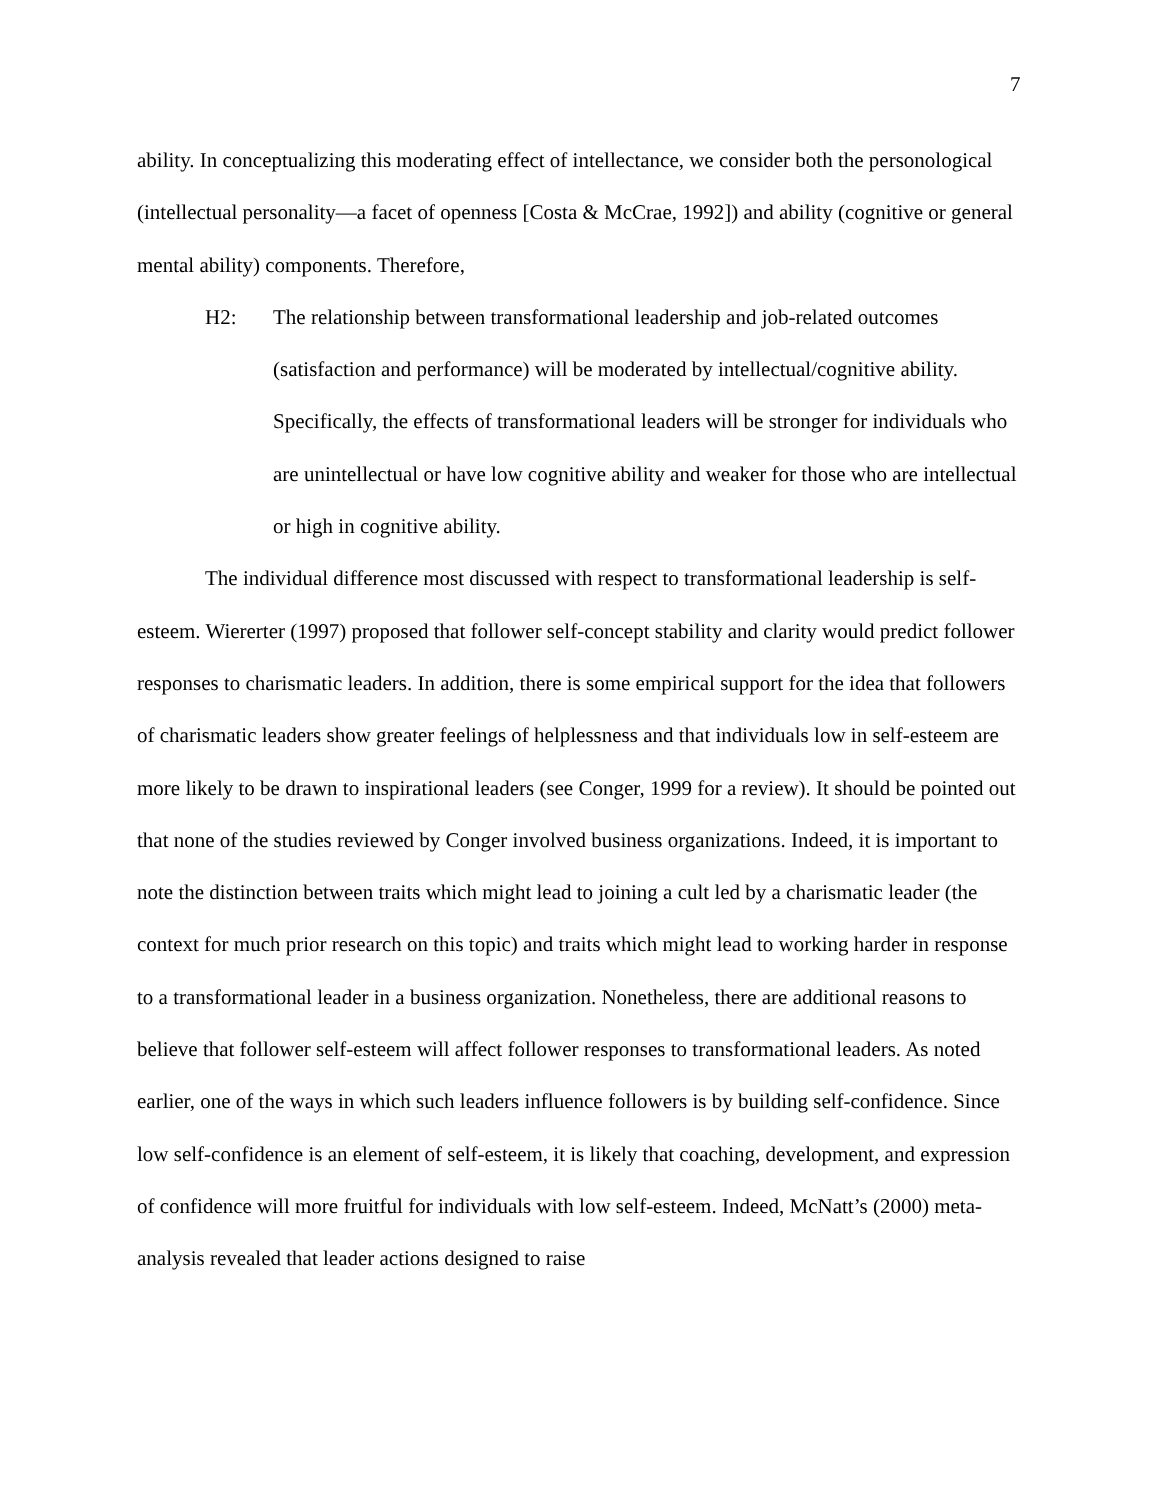7
ability. In conceptualizing this moderating effect of intellectance, we consider both the personological (intellectual personality—a facet of openness [Costa & McCrae, 1992]) and ability (cognitive or general mental ability) components. Therefore,
H2: The relationship between transformational leadership and job-related outcomes (satisfaction and performance) will be moderated by intellectual/cognitive ability. Specifically, the effects of transformational leaders will be stronger for individuals who are unintellectual or have low cognitive ability and weaker for those who are intellectual or high in cognitive ability.
The individual difference most discussed with respect to transformational leadership is self-esteem. Wiererter (1997) proposed that follower self-concept stability and clarity would predict follower responses to charismatic leaders. In addition, there is some empirical support for the idea that followers of charismatic leaders show greater feelings of helplessness and that individuals low in self-esteem are more likely to be drawn to inspirational leaders (see Conger, 1999 for a review). It should be pointed out that none of the studies reviewed by Conger involved business organizations. Indeed, it is important to note the distinction between traits which might lead to joining a cult led by a charismatic leader (the context for much prior research on this topic) and traits which might lead to working harder in response to a transformational leader in a business organization. Nonetheless, there are additional reasons to believe that follower self-esteem will affect follower responses to transformational leaders. As noted earlier, one of the ways in which such leaders influence followers is by building self-confidence. Since low self-confidence is an element of self-esteem, it is likely that coaching, development, and expression of confidence will more fruitful for individuals with low self-esteem. Indeed, McNatt’s (2000) meta-analysis revealed that leader actions designed to raise